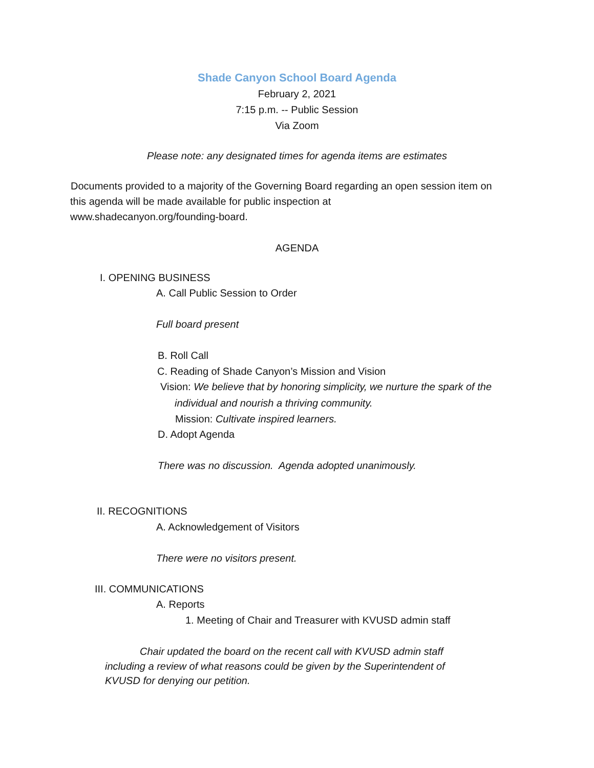Shade Canyon School Board Agenda
February 2, 2021
7:15 p.m. -- Public Session
Via Zoom
Please note: any designated times for agenda items are estimates
Documents provided to a majority of the Governing Board regarding an open session item on
this agenda will be made available for public inspection at
www.shadecanyon.org/founding-board.
AGENDA
I. OPENING BUSINESS
A. Call Public Session to Order
Full board present
B. Roll Call
C. Reading of Shade Canyon’s Mission and Vision
Vision: We believe that by honoring simplicity, we nurture the spark of the
individual and nourish a thriving community.
Mission: Cultivate inspired learners.
D. Adopt Agenda
There was no discussion. Agenda adopted unanimously.
II. RECOGNITIONS
A. Acknowledgement of Visitors
There were no visitors present.
III. COMMUNICATIONS
A. Reports
1. Meeting of Chair and Treasurer with KVUSD admin staff
Chair updated the board on the recent call with KVUSD admin staff
including a review of what reasons could be given by the Superintendent of
KVUSD for denying our petition.